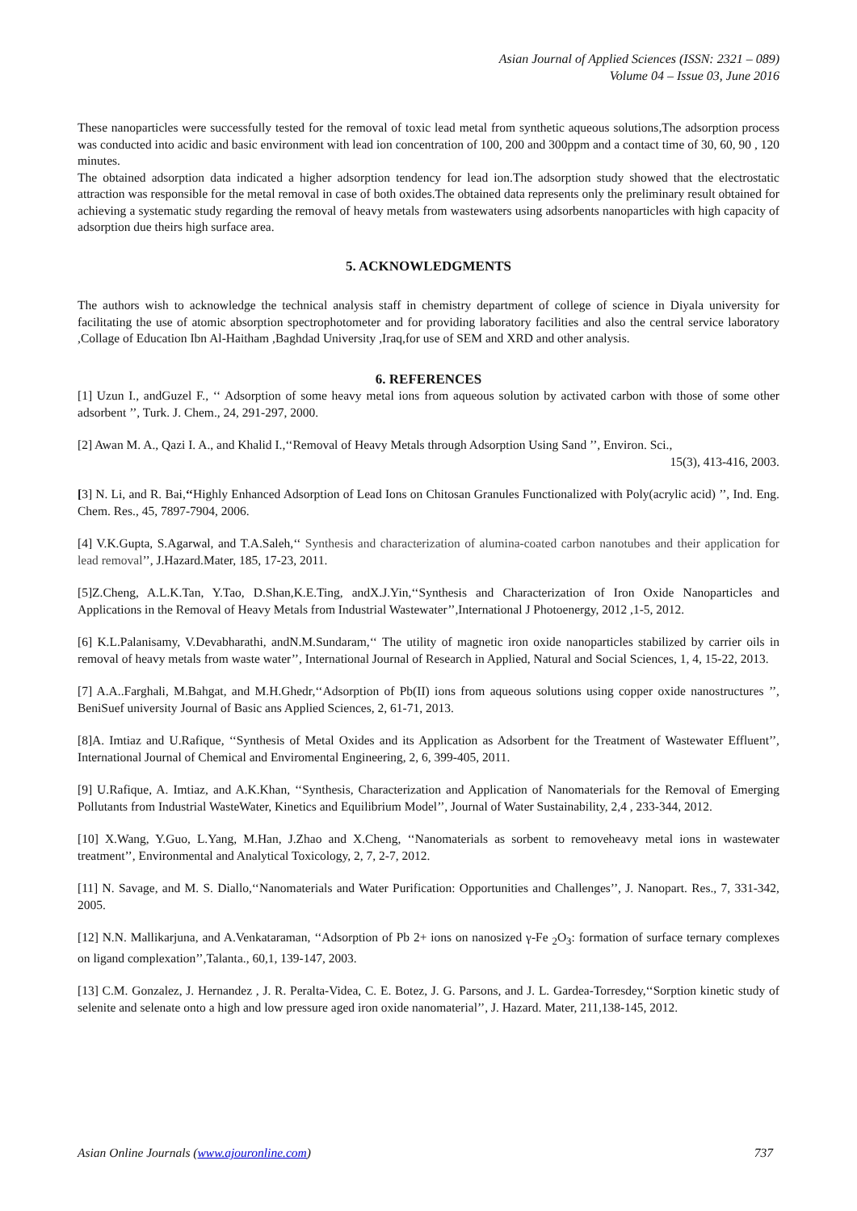Asian Journal of Applied Sciences (ISSN: 2321 – 089)
Volume 04 – Issue 03, June 2016
These nanoparticles were successfully tested for the removal of toxic lead metal from synthetic aqueous solutions,The adsorption process was conducted into acidic and basic environment with lead ion concentration of 100, 200 and 300ppm and a contact time of 30, 60, 90 , 120 minutes.
The obtained adsorption data indicated a higher adsorption tendency for lead ion.The adsorption study showed that the electrostatic attraction was responsible for the metal removal in case of both oxides.The obtained data represents only the preliminary result obtained for achieving a systematic study regarding the removal of heavy metals from wastewaters using adsorbents nanoparticles with high capacity of adsorption due theirs high surface area.
5. ACKNOWLEDGMENTS
The authors wish to acknowledge the technical analysis staff in chemistry department of college of science in Diyala university for facilitating the use of atomic absorption spectrophotometer and for providing laboratory facilities and also the central service laboratory ,Collage of Education Ibn Al-Haitham ,Baghdad University ,Iraq,for use of SEM and XRD and other analysis.
6. REFERENCES
[1] Uzun I., andGuzel F., ‘‘ Adsorption of some heavy metal ions from aqueous solution by activated carbon with those of some other adsorbent ’’, Turk. J. Chem., 24, 291-297, 2000.
[2] Awan M. A., Qazi I. A., and Khalid I.,‘‘Removal of Heavy Metals through Adsorption Using Sand ’’, Environ. Sci.,
15(3), 413-416, 2003.
[3] N. Li, and R. Bai,‘‘Highly Enhanced Adsorption of Lead Ions on Chitosan Granules Functionalized with Poly(acrylic acid) ’’, Ind. Eng. Chem. Res., 45, 7897-7904, 2006.
[4] V.K.Gupta, S.Agarwal, and T.A.Saleh,‘‘ Synthesis and characterization of alumina-coated carbon nanotubes and their application for lead removal’’, J.Hazard.Mater, 185, 17-23, 2011.
[5]Z.Cheng, A.L.K.Tan, Y.Tao, D.Shan,K.E.Ting, andX.J.Yin,‘‘Synthesis and Characterization of Iron Oxide Nanoparticles and Applications in the Removal of Heavy Metals from Industrial Wastewater’’,International J Photoenergy, 2012 ,1-5, 2012.
[6] K.L.Palanisamy, V.Devabharathi, andN.M.Sundaram,‘‘ The utility of magnetic iron oxide nanoparticles stabilized by carrier oils in removal of heavy metals from waste water’’, International Journal of Research in Applied, Natural and Social Sciences, 1, 4, 15-22, 2013.
[7] A.A..Farghali, M.Bahgat, and M.H.Ghedr,‘‘Adsorption of Pb(II) ions from aqueous solutions using copper oxide nanostructures ’’, BeniSuef university Journal of Basic ans Applied Sciences, 2, 61-71, 2013.
[8]A. Imtiaz and U.Rafique, ‘‘Synthesis of Metal Oxides and its Application as Adsorbent for the Treatment of Wastewater Effluent’’, International Journal of Chemical and Enviromental Engineering, 2, 6, 399-405, 2011.
[9] U.Rafique, A. Imtiaz, and A.K.Khan, ‘‘Synthesis, Characterization and Application of Nanomaterials for the Removal of Emerging Pollutants from Industrial WasteWater, Kinetics and Equilibrium Model’’, Journal of Water Sustainability, 2,4 , 233-344, 2012.
[10] X.Wang, Y.Guo, L.Yang, M.Han, J.Zhao and X.Cheng, ‘‘Nanomaterials as sorbent to removeheavy metal ions in wastewater treatment’’, Environmental and Analytical Toxicology, 2, 7, 2-7, 2012.
[11] N. Savage, and M. S. Diallo,‘‘Nanomaterials and Water Purification: Opportunities and Challenges’’, J. Nanopart. Res., 7, 331-342, 2005.
[12] N.N. Mallikarjuna, and A.Venkataraman, ‘‘Adsorption of Pb 2+ ions on nanosized γ-Fe <sub>2</sub>O<sub>3</sub>: formation of surface ternary complexes on ligand complexation’’,Talanta., 60,1, 139-147, 2003.
[13] C.M. Gonzalez, J. Hernandez , J. R. Peralta-Videa, C. E. Botez, J. G. Parsons, and J. L. Gardea-Torresdey,‘‘Sorption kinetic study of selenite and selenate onto a high and low pressure aged iron oxide nanomaterial’’, J. Hazard. Mater, 211,138-145, 2012.
Asian Online Journals (www.ajouronline.com) 737